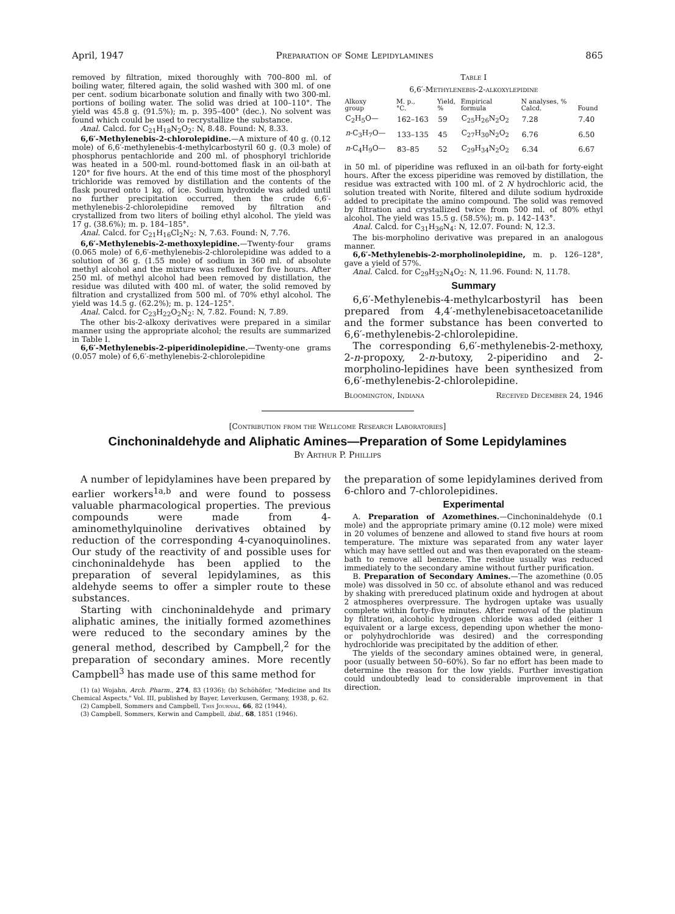April, 1947 Preparation of Some Lepidylamines 865
removed by filtration, mixed thoroughly with 700–800 ml. of boiling water, filtered again, the solid washed with 300 ml. of one per cent. sodium bicarbonate solution and finally with two 300-ml. portions of boiling water. The solid was dried at 100–110°. The yield was 45.8 g. (91.5%); m. p. 395–400° (dec.). No solvent was found which could be used to recrystallize the substance.
Anal. Calcd. for C<sub>21</sub>H<sub>18</sub>N<sub>2</sub>O<sub>2</sub>: N, 8.48. Found: N, 8.33.
6,6′-Methylenebis-2-chlorolepidine.—A mixture of 40 g. (0.12 mole) of 6,6′-methylenebis-4-methylcarbostyril 60 g. (0.3 mole) of phosphorus pentachloride and 200 ml. of phosphoryl trichloride was heated in a 500-ml. round-bottomed flask in an oil-bath at 120° for five hours. At the end of this time most of the phosphoryl trichloride was removed by distillation and the contents of the flask poured onto 1 kg. of ice. Sodium hydroxide was added until no further precipitation occurred, then the crude 6,6′-methylenebis-2-chlorolepidine removed by filtration and crystallized from two liters of boiling ethyl alcohol. The yield was 17 g. (38.6%); m. p. 184–185°.
Anal. Calcd. for C<sub>21</sub>H<sub>16</sub>Cl<sub>2</sub>N<sub>2</sub>: N, 7.63. Found: N, 7.76.
6,6′-Methylenebis-2-methoxylepidine.—Twenty-four grams (0.065 mole) of 6,6′-methylenebis-2-chlorolepidine was added to a solution of 36 g. (1.55 mole) of sodium in 360 ml. of absolute methyl alcohol and the mixture was refluxed for five hours. After 250 ml. of methyl alcohol had been removed by distillation, the residue was diluted with 400 ml. of water, the solid removed by filtration and crystallized from 500 ml. of 70% ethyl alcohol. The yield was 14.5 g. (62.2%); m. p. 124–125°.
Anal. Calcd. for C<sub>23</sub>H<sub>22</sub>O<sub>2</sub>N<sub>2</sub>: N, 7.82. Found: N, 7.89.
The other bis-2-alkoxy derivatives were prepared in a similar manner using the appropriate alcohol; the results are summarized in Table I.
6,6′-Methylenebis-2-piperidinolepidine.—Twenty-one grams (0.057 mole) of 6,6′-methylenebis-2-chlorolepidine
Table I
6,6′-Methylenebis-2-alkoxylepidine
| Alkoxy group | M. p., °C. | Yield, % | Empirical formula | N analyses, % Calcd. | Found |
| --- | --- | --- | --- | --- | --- |
| C<sub>2</sub>H<sub>5</sub>O— | 162–163 | 59 | C<sub>25</sub>H<sub>26</sub>N<sub>2</sub>O<sub>2</sub> | 7.28 | 7.40 |
| n -C<sub>3</sub>H<sub>7</sub>O— | 133–135 | 45 | C<sub>27</sub>H<sub>30</sub>N<sub>2</sub>O<sub>2</sub> | 6.76 | 6.50 |
| n -C<sub>4</sub>H<sub>9</sub>O— | 83–85 | 52 | C<sub>29</sub>H<sub>34</sub>N<sub>2</sub>O<sub>2</sub> | 6.34 | 6.67 |
in 50 ml. of piperidine was refluxed in an oil-bath for forty-eight hours. After the excess piperidine was removed by distillation, the residue was extracted with 100 ml. of 2 N hydrochloric acid, the solution treated with Norite, filtered and dilute sodium hydroxide added to precipitate the amino compound. The solid was removed by filtration and crystallized twice from 500 ml. of 80% ethyl alcohol. The yield was 15.5 g. (58.5%); m. p. 142–143°.
Anal. Calcd. for C<sub>31</sub>H<sub>36</sub>N<sub>4</sub>: N, 12.07. Found: N, 12.3.
The bis-morpholino derivative was prepared in an analogous manner.
6,6′-Methylenebis-2-morpholinolepidine, m. p. 126–128°, gave a yield of 57%.
Anal. Calcd. for C<sub>29</sub>H<sub>32</sub>N<sub>4</sub>O<sub>2</sub>: N, 11.96. Found: N, 11.78.
Summary
6,6′-Methylenebis-4-methylcarbostyril has been prepared from 4,4′-methylenebisacetoacetanilide and the former substance has been converted to 6,6′-methylenebis-2-chlorolepidine.
The corresponding 6,6′-methylenebis-2-methoxy, 2-n-propoxy, 2-n-butoxy, 2-piperidino and 2-morpholino-lepidines have been synthesized from 6,6′-methylenebis-2-chlorolepidine.
Bloomington, Indiana Received December 24, 1946
[Contribution from the Wellcome Research Laboratories]
Cinchoninaldehyde and Aliphatic Amines—Preparation of Some Lepidylamines
By Arthur P. Phillips
A number of lepidylamines have been prepared by earlier workers<sup>1a,b</sup> and were found to possess valuable pharmacological properties. The previous compounds were made from 4-aminomethylquinoline derivatives obtained by reduction of the corresponding 4-cyanoquinolines. Our study of the reactivity of and possible uses for cinchoninaldehyde has been applied to the preparation of several lepidylamines, as this aldehyde seems to offer a simpler route to these substances.
Starting with cinchoninaldehyde and primary aliphatic amines, the initially formed azomethines were reduced to the secondary amines by the general method, described by Campbell,<sup>2</sup> for the preparation of secondary amines. More recently Campbell<sup>3</sup> has made use of this same method for
(1) (a) Wojahn, Arch. Pharm., 274, 83 (1936); (b) Schöhöfer, "Medicine and Its Chemical Aspects," Vol. III, published by Bayer, Leverkusen, Germany, 1938, p. 62.
(2) Campbell, Sommers and Campbell, This Journal, 66, 82 (1944).
(3) Campbell, Sommers, Kerwin and Campbell, ibid., 68, 1851 (1946).
the preparation of some lepidylamines derived from 6-chloro and 7-chlorolepidines.
Experimental
A. Preparation of Azomethines.—Cinchoninaldehyde (0.1 mole) and the appropriate primary amine (0.12 mole) were mixed in 20 volumes of benzene and allowed to stand five hours at room temperature. The mixture was separated from any water layer which may have settled out and was then evaporated on the steam-bath to remove all benzene. The residue usually was reduced immediately to the secondary amine without further purification.
B. Preparation of Secondary Amines.—The azomethine (0.05 mole) was dissolved in 50 cc. of absolute ethanol and was reduced by shaking with prereduced platinum oxide and hydrogen at about 2 atmospheres overpressure. The hydrogen uptake was usually complete within forty-five minutes. After removal of the platinum by filtration, alcoholic hydrogen chloride was added (either 1 equivalent or a large excess, depending upon whether the mono- or polyhydrochloride was desired) and the corresponding hydrochloride was precipitated by the addition of ether.
The yields of the secondary amines obtained were, in general, poor (usually between 50–60%). So far no effort has been made to determine the reason for the low yields. Further investigation could undoubtedly lead to considerable improvement in that direction.